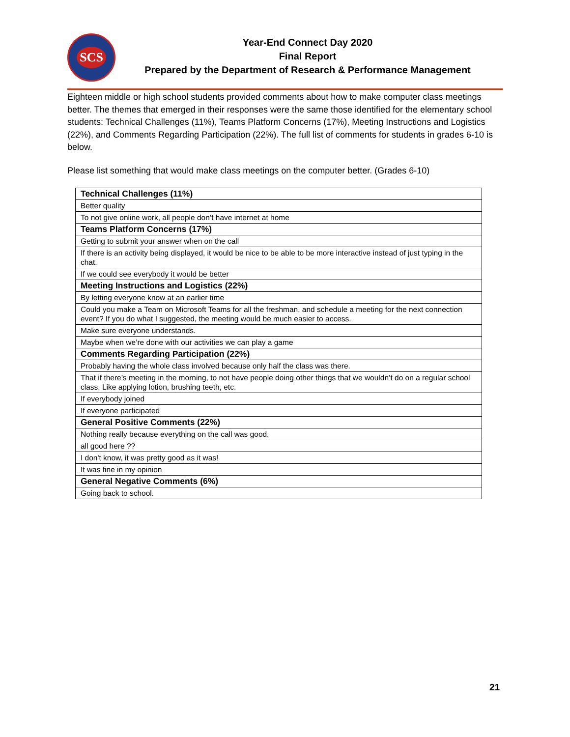SCS
Year-End Connect Day 2020
Final Report
Prepared by the Department of Research & Performance Management
Eighteen middle or high school students provided comments about how to make computer class meetings better. The themes that emerged in their responses were the same those identified for the elementary school students: Technical Challenges (11%), Teams Platform Concerns (17%), Meeting Instructions and Logistics (22%), and Comments Regarding Participation (22%). The full list of comments for students in grades 6-10 is below.
Please list something that would make class meetings on the computer better. (Grades 6-10)
| Technical Challenges (11%) |
| Better quality |
| To not give online work, all people don’t have internet at home |
| Teams Platform Concerns (17%) |
| Getting to submit your answer when on the call |
| If there is an activity being displayed, it would be nice to be able to be more interactive instead of just typing in the chat. |
| If we could see everybody it would be better |
| Meeting Instructions and Logistics (22%) |
| By letting everyone know at an earlier time |
| Could you make a Team on Microsoft Teams for all the freshman, and schedule a meeting for the next connection event? If you do what I suggested, the meeting would be much easier to access. |
| Make sure everyone understands. |
| Maybe when we’re done with our activities we can play a game |
| Comments Regarding Participation (22%) |
| Probably having the whole class involved because only half the class was there. |
| That if there’s meeting in the morning, to not have people doing other things that we wouldn’t do on a regular school class. Like applying lotion, brushing teeth, etc. |
| If everybody joined |
| If everyone participated |
| General Positive Comments (22%) |
| Nothing really because everything on the call was good. |
| all good here ?? |
| I don't know, it was pretty good as it was! |
| It was fine in my opinion |
| General Negative Comments (6%) |
| Going back to school. |
21